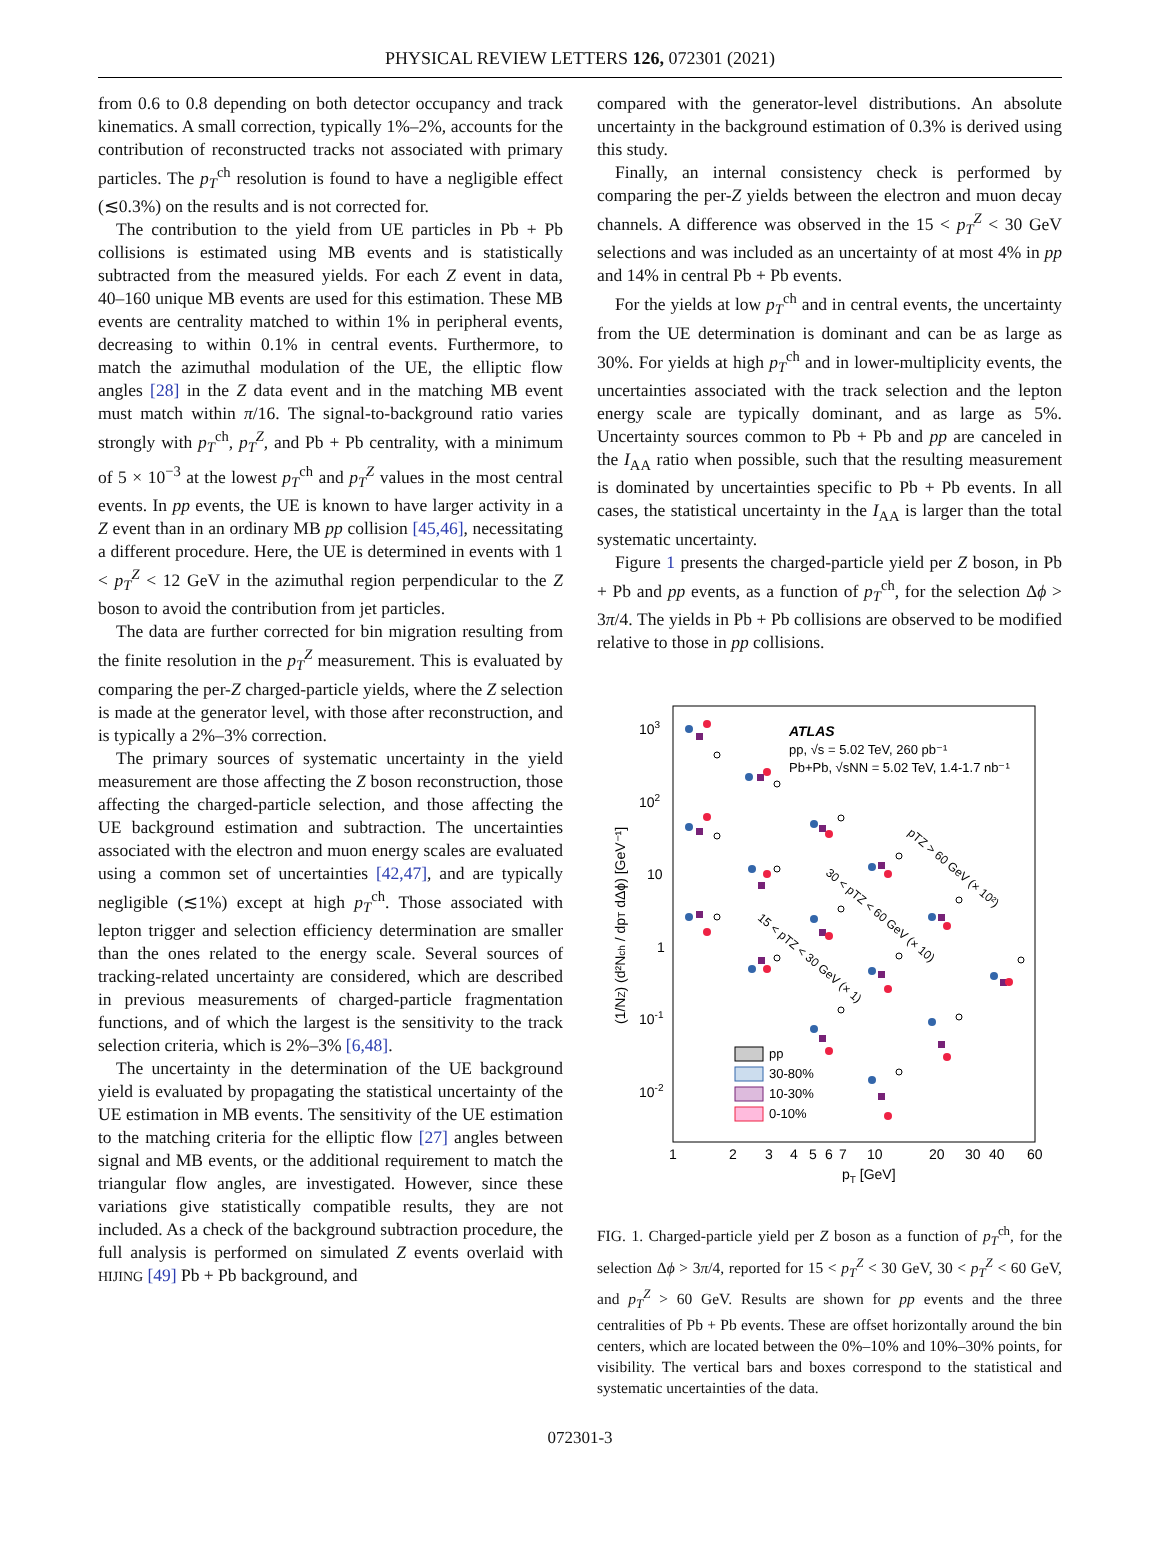PHYSICAL REVIEW LETTERS 126, 072301 (2021)
from 0.6 to 0.8 depending on both detector occupancy and track kinematics. A small correction, typically 1%–2%, accounts for the contribution of reconstructed tracks not associated with primary particles. The p<sub>T</sub><sup>ch</sup> resolution is found to have a negligible effect (≲0.3%) on the results and is not corrected for.
The contribution to the yield from UE particles in Pb + Pb collisions is estimated using MB events and is statistically subtracted from the measured yields. For each Z event in data, 40–160 unique MB events are used for this estimation. These MB events are centrality matched to within 1% in peripheral events, decreasing to within 0.1% in central events. Furthermore, to match the azimuthal modulation of the UE, the elliptic flow angles [28] in the Z data event and in the matching MB event must match within π/16. The signal-to-background ratio varies strongly with p<sub>T</sub><sup>ch</sup>, p<sub>T</sub><sup>Z</sup>, and Pb + Pb centrality, with a minimum of 5 × 10<sup>−3</sup> at the lowest p<sub>T</sub><sup>ch</sup> and p<sub>T</sub><sup>Z</sup> values in the most central events. In pp events, the UE is known to have larger activity in a Z event than in an ordinary MB pp collision [45,46], necessitating a different procedure. Here, the UE is determined in events with 1 < p<sub>T</sub><sup>Z</sup> < 12 GeV in the azimuthal region perpendicular to the Z boson to avoid the contribution from jet particles.
The data are further corrected for bin migration resulting from the finite resolution in the p<sub>T</sub><sup>Z</sup> measurement. This is evaluated by comparing the per-Z charged-particle yields, where the Z selection is made at the generator level, with those after reconstruction, and is typically a 2%–3% correction.
The primary sources of systematic uncertainty in the yield measurement are those affecting the Z boson reconstruction, those affecting the charged-particle selection, and those affecting the UE background estimation and subtraction. The uncertainties associated with the electron and muon energy scales are evaluated using a common set of uncertainties [42,47], and are typically negligible (≲1%) except at high p<sub>T</sub><sup>ch</sup>. Those associated with lepton trigger and selection efficiency determination are smaller than the ones related to the energy scale. Several sources of tracking-related uncertainty are considered, which are described in previous measurements of charged-particle fragmentation functions, and of which the largest is the sensitivity to the track selection criteria, which is 2%–3% [6,48].
The uncertainty in the determination of the UE background yield is evaluated by propagating the statistical uncertainty of the UE estimation in MB events. The sensitivity of the UE estimation to the matching criteria for the elliptic flow [27] angles between signal and MB events, or the additional requirement to match the triangular flow angles, are investigated. However, since these variations give statistically compatible results, they are not included. As a check of the background subtraction procedure, the full analysis is performed on simulated Z events overlaid with HIJING [49] Pb + Pb background, and
compared with the generator-level distributions. An absolute uncertainty in the background estimation of 0.3% is derived using this study.
Finally, an internal consistency check is performed by comparing the per-Z yields between the electron and muon decay channels. A difference was observed in the 15 < p<sub>T</sub><sup>Z</sup> < 30 GeV selections and was included as an uncertainty of at most 4% in pp and 14% in central Pb + Pb events.
For the yields at low p<sub>T</sub><sup>ch</sup> and in central events, the uncertainty from the UE determination is dominant and can be as large as 30%. For yields at high p<sub>T</sub><sup>ch</sup> and in lower-multiplicity events, the uncertainties associated with the track selection and the lepton energy scale are typically dominant, and as large as 5%. Uncertainty sources common to Pb + Pb and pp are canceled in the I<sub>AA</sub> ratio when possible, such that the resulting measurement is dominated by uncertainties specific to Pb + Pb events. In all cases, the statistical uncertainty in the I<sub>AA</sub> is larger than the total systematic uncertainty.
Figure 1 presents the charged-particle yield per Z boson, in Pb + Pb and pp events, as a function of p<sub>T</sub><sup>ch</sup>, for the selection Δϕ > 3π/4. The yields in Pb + Pb collisions are observed to be modified relative to those in pp collisions.
103
102
10
1
10-1
10-2
1
2
3
4
5
6
7
10
20
30
40
60
pT [GeV]
(1/NZ) (d²Nch / dpT dΔϕ) [GeV⁻¹]
ATLAS
pp, √s = 5.02 TeV, 260 pb⁻¹
Pb+Pb, √sNN = 5.02 TeV, 1.4-1.7 nb⁻¹
pTZ > 60 GeV (× 10²)
30 < pTZ < 60 GeV (× 10)
15 < pTZ < 30 GeV (× 1)
pp
30-80%
10-30%
0-10%
FIG. 1. Charged-particle yield per Z boson as a function of p<sub>T</sub><sup>ch</sup>, for the selection Δϕ > 3π/4, reported for 15 < p<sub>T</sub><sup>Z</sup> < 30 GeV, 30 < p<sub>T</sub><sup>Z</sup> < 60 GeV, and p<sub>T</sub><sup>Z</sup> > 60 GeV. Results are shown for pp events and the three centralities of Pb + Pb events. These are offset horizontally around the bin centers, which are located between the 0%–10% and 10%–30% points, for visibility. The vertical bars and boxes correspond to the statistical and systematic uncertainties of the data.
072301-3